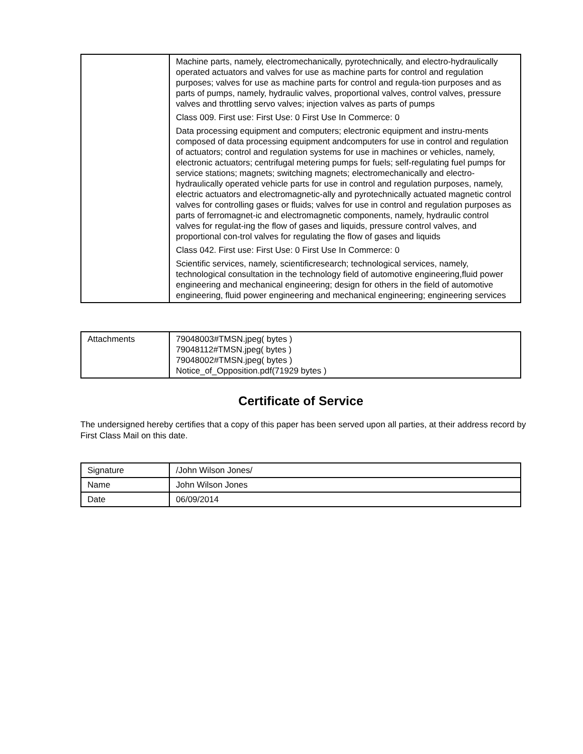| | Machine parts, namely, electromechanically, pyrotechnically, and electro-hydraulically operated actuators and valves for use as machine parts for control and regulation purposes; valves for use as machine parts for control and regula-tion purposes and as parts of pumps, namely, hydraulic valves, proportional valves, control valves, pressure valves and throttling servo valves; injection valves as parts of pumps Class 009. First use: First Use: 0 First Use In Commerce: 0 Data processing equipment and computers; electronic equipment and instru-ments composed of data processing equipment andcomputers for use in control and regulation of actuators; control and regulation systems for use in machines or vehicles, namely, electronic actuators; centrifugal metering pumps for fuels; self-regulating fuel pumps for service stations; magnets; switching magnets; electromechanically and electro-hydraulically operated vehicle parts for use in control and regulation purposes, namely, electric actuators and electromagnetic-ally and pyrotechnically actuated magnetic control valves for controlling gases or fluids; valves for use in control and regulation purposes as parts of ferromagnet-ic and electromagnetic components, namely, hydraulic control valves for regulat-ing the flow of gases and liquids, pressure control valves, and proportional con-trol valves for regulating the flow of gases and liquids Class 042. First use: First Use: 0 First Use In Commerce: 0 Scientific services, namely, scientificresearch; technological services, namely, technological consultation in the technology field of automotive engineering,fluid power engineering and mechanical engineering; design for others in the field of automotive engineering, fluid power engineering and mechanical engineering; engineering services |
| Attachments | 79048003#TMSN.jpeg( bytes ) 79048112#TMSN.jpeg( bytes ) 79048002#TMSN.jpeg( bytes ) Notice_of_Opposition.pdf(71929 bytes ) |
Certificate of Service
The undersigned hereby certifies that a copy of this paper has been served upon all parties, at their address record by First Class Mail on this date.
| Signature | /John Wilson Jones/ |
| Name | John Wilson Jones |
| Date | 06/09/2014 |